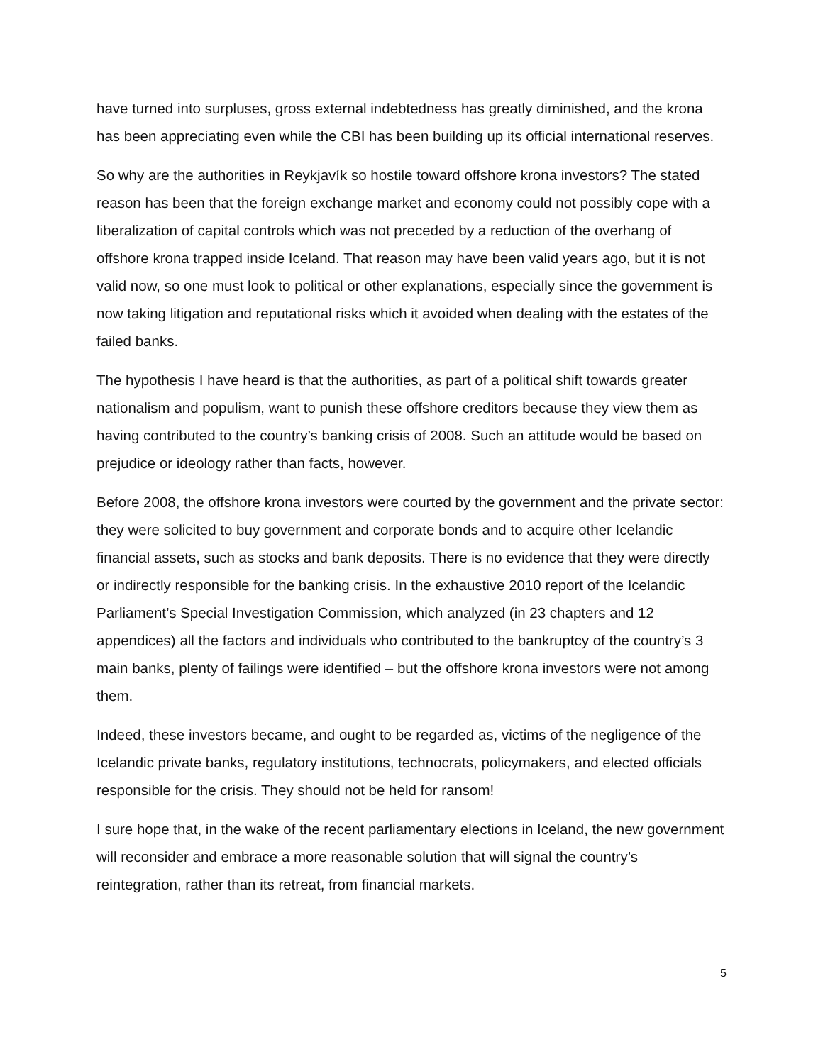have turned into surpluses, gross external indebtedness has greatly diminished, and the krona has been appreciating even while the CBI has been building up its official international reserves.
So why are the authorities in Reykjavík so hostile toward offshore krona investors? The stated reason has been that the foreign exchange market and economy could not possibly cope with a liberalization of capital controls which was not preceded by a reduction of the overhang of offshore krona trapped inside Iceland. That reason may have been valid years ago, but it is not valid now, so one must look to political or other explanations, especially since the government is now taking litigation and reputational risks which it avoided when dealing with the estates of the failed banks.
The hypothesis I have heard is that the authorities, as part of a political shift towards greater nationalism and populism, want to punish these offshore creditors because they view them as having contributed to the country’s banking crisis of 2008. Such an attitude would be based on prejudice or ideology rather than facts, however.
Before 2008, the offshore krona investors were courted by the government and the private sector: they were solicited to buy government and corporate bonds and to acquire other Icelandic financial assets, such as stocks and bank deposits. There is no evidence that they were directly or indirectly responsible for the banking crisis. In the exhaustive 2010 report of the Icelandic Parliament’s Special Investigation Commission, which analyzed (in 23 chapters and 12 appendices) all the factors and individuals who contributed to the bankruptcy of the country’s 3 main banks, plenty of failings were identified – but the offshore krona investors were not among them.
Indeed, these investors became, and ought to be regarded as, victims of the negligence of the Icelandic private banks, regulatory institutions, technocrats, policymakers, and elected officials responsible for the crisis. They should not be held for ransom!
I sure hope that, in the wake of the recent parliamentary elections in Iceland, the new government will reconsider and embrace a more reasonable solution that will signal the country’s reintegration, rather than its retreat, from financial markets.
5